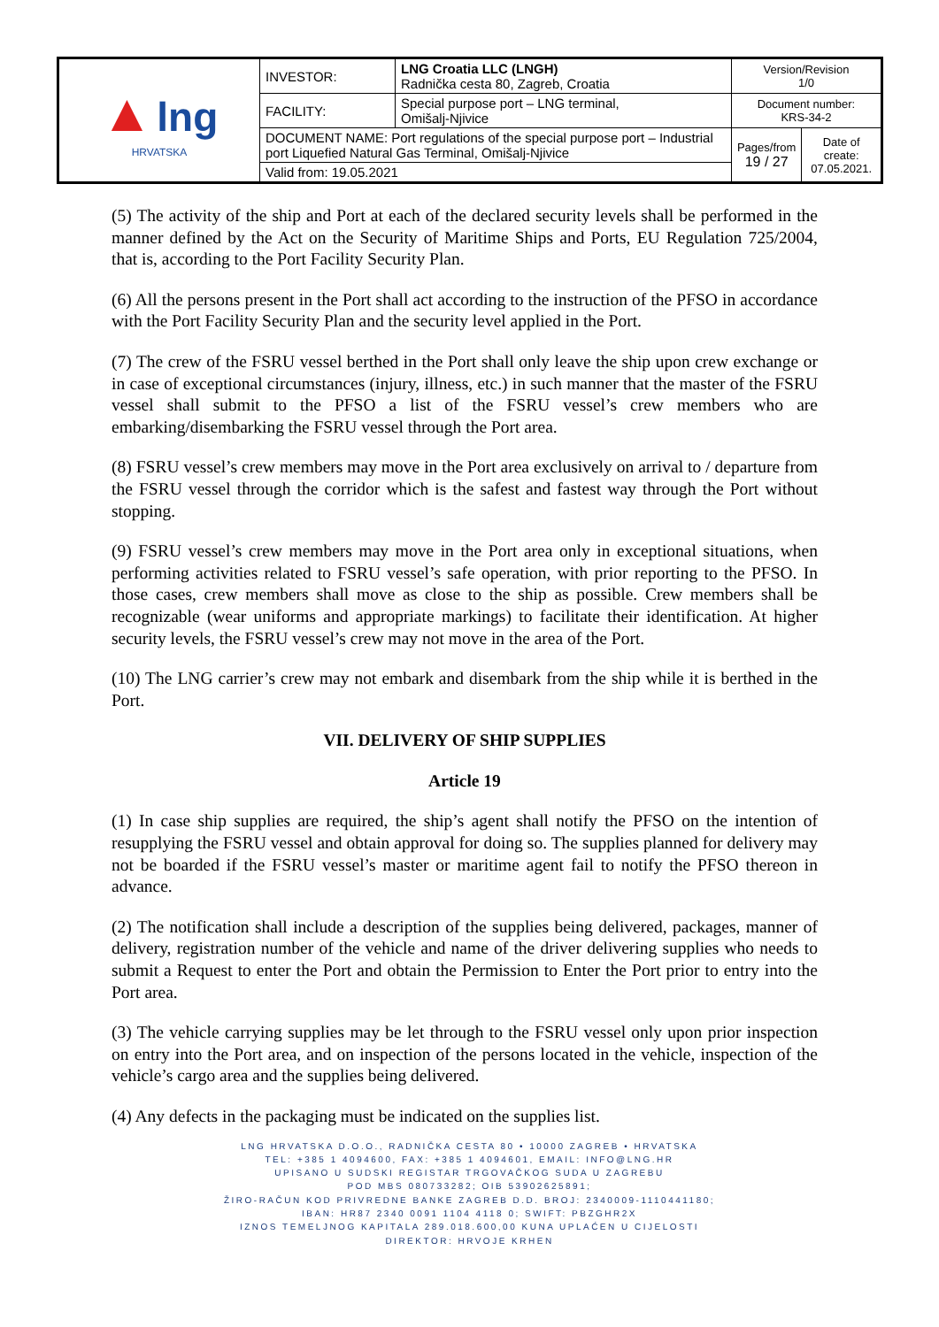| ▲ lng HRVATSKA | INVESTOR: | LNG Croatia LLC (LNGH) Radnička cesta 80, Zagreb, Croatia | Version/Revision 1/0 | |
| | FACILITY: | Special purpose port – LNG terminal, Omišalj-Njivice | Document number: KRS-34-2 | |
| | DOCUMENT NAME: Port regulations of the special purpose port – Industrial port Liquefied Natural Gas Terminal, Omišalj-Njivice | | Pages/from 19 / 27 | Date of create: 07.05.2021. |
| | Valid from: 19.05.2021 | | | |
(5) The activity of the ship and Port at each of the declared security levels shall be performed in the manner defined by the Act on the Security of Maritime Ships and Ports, EU Regulation 725/2004, that is, according to the Port Facility Security Plan.
(6) All the persons present in the Port shall act according to the instruction of the PFSO in accordance with the Port Facility Security Plan and the security level applied in the Port.
(7) The crew of the FSRU vessel berthed in the Port shall only leave the ship upon crew exchange or in case of exceptional circumstances (injury, illness, etc.) in such manner that the master of the FSRU vessel shall submit to the PFSO a list of the FSRU vessel’s crew members who are embarking/disembarking the FSRU vessel through the Port area.
(8) FSRU vessel’s crew members may move in the Port area exclusively on arrival to / departure from the FSRU vessel through the corridor which is the safest and fastest way through the Port without stopping.
(9) FSRU vessel’s crew members may move in the Port area only in exceptional situations, when performing activities related to FSRU vessel’s safe operation, with prior reporting to the PFSO. In those cases, crew members shall move as close to the ship as possible. Crew members shall be recognizable (wear uniforms and appropriate markings) to facilitate their identification. At higher security levels, the FSRU vessel’s crew may not move in the area of the Port.
(10) The LNG carrier’s crew may not embark and disembark from the ship while it is berthed in the Port.
VII. DELIVERY OF SHIP SUPPLIES
Article 19
(1) In case ship supplies are required, the ship’s agent shall notify the PFSO on the intention of resupplying the FSRU vessel and obtain approval for doing so. The supplies planned for delivery may not be boarded if the FSRU vessel’s master or maritime agent fail to notify the PFSO thereon in advance.
(2) The notification shall include a description of the supplies being delivered, packages, manner of delivery, registration number of the vehicle and name of the driver delivering supplies who needs to submit a Request to enter the Port and obtain the Permission to Enter the Port prior to entry into the Port area.
(3) The vehicle carrying supplies may be let through to the FSRU vessel only upon prior inspection on entry into the Port area, and on inspection of the persons located in the vehicle, inspection of the vehicle’s cargo area and the supplies being delivered.
(4) Any defects in the packaging must be indicated on the supplies list.
LNG HRVATSKA D.O.O., RADNIČKA CESTA 80 • 10000 ZAGREB • HRVATSKA
TEL: +385 1 4094600, FAX: +385 1 4094601, EMAIL: INFO@LNG.HR
UPISANO U SUDSKI REGISTAR TRGOVAČKOG SUDA U ZAGREBU
POD MBS 080733282; OIB 53902625891;
ŽIRO-RAČUN KOD PRIVREDNE BANKE ZAGREB D.D. BROJ: 2340009-1110441180;
IBAN: HR87 2340 0091 1104 4118 0; SWIFT: PBZGHR2X
IZNOS TEMELJNOG KAPITALA 289.018.600,00 KUNA UPLAĆEN U CIJELOSTI
DIREKTOR: HRVOJE KRHEN